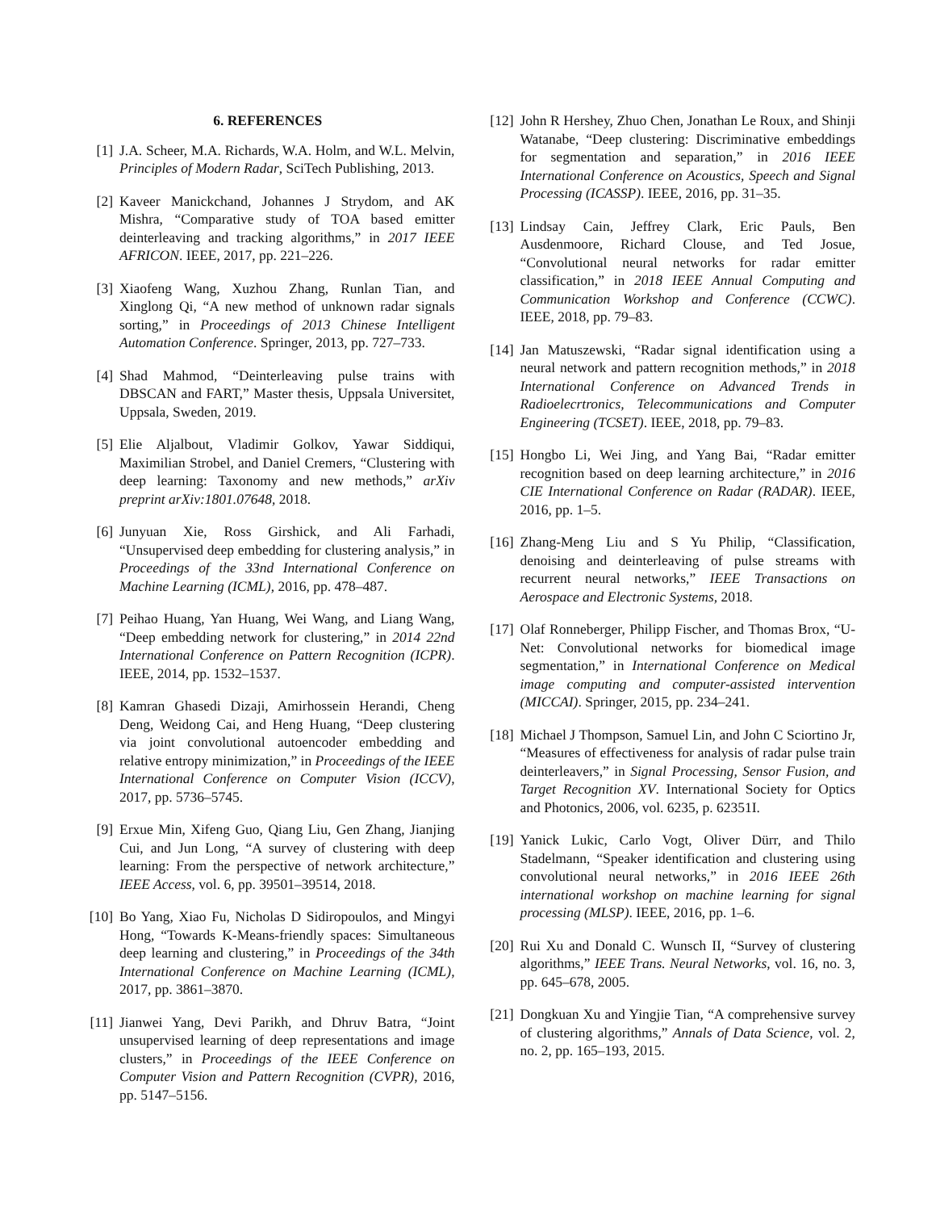6. REFERENCES
[1] J.A. Scheer, M.A. Richards, W.A. Holm, and W.L. Melvin, Principles of Modern Radar, SciTech Publishing, 2013.
[2] Kaveer Manickchand, Johannes J Strydom, and AK Mishra, “Comparative study of TOA based emitter deinterleaving and tracking algorithms,” in 2017 IEEE AFRICON. IEEE, 2017, pp. 221–226.
[3] Xiaofeng Wang, Xuzhou Zhang, Runlan Tian, and Xinglong Qi, “A new method of unknown radar signals sorting,” in Proceedings of 2013 Chinese Intelligent Automation Conference. Springer, 2013, pp. 727–733.
[4] Shad Mahmod, “Deinterleaving pulse trains with DBSCAN and FART,” Master thesis, Uppsala Universitet, Uppsala, Sweden, 2019.
[5] Elie Aljalbout, Vladimir Golkov, Yawar Siddiqui, Maximilian Strobel, and Daniel Cremers, “Clustering with deep learning: Taxonomy and new methods,” arXiv preprint arXiv:1801.07648, 2018.
[6] Junyuan Xie, Ross Girshick, and Ali Farhadi, “Unsupervised deep embedding for clustering analysis,” in Proceedings of the 33nd International Conference on Machine Learning (ICML), 2016, pp. 478–487.
[7] Peihao Huang, Yan Huang, Wei Wang, and Liang Wang, “Deep embedding network for clustering,” in 2014 22nd International Conference on Pattern Recognition (ICPR). IEEE, 2014, pp. 1532–1537.
[8] Kamran Ghasedi Dizaji, Amirhossein Herandi, Cheng Deng, Weidong Cai, and Heng Huang, “Deep clustering via joint convolutional autoencoder embedding and relative entropy minimization,” in Proceedings of the IEEE International Conference on Computer Vision (ICCV), 2017, pp. 5736–5745.
[9] Erxue Min, Xifeng Guo, Qiang Liu, Gen Zhang, Jianjing Cui, and Jun Long, “A survey of clustering with deep learning: From the perspective of network architecture,” IEEE Access, vol. 6, pp. 39501–39514, 2018.
[10] Bo Yang, Xiao Fu, Nicholas D Sidiropoulos, and Mingyi Hong, “Towards K-Means-friendly spaces: Simultaneous deep learning and clustering,” in Proceedings of the 34th International Conference on Machine Learning (ICML), 2017, pp. 3861–3870.
[11] Jianwei Yang, Devi Parikh, and Dhruv Batra, “Joint unsupervised learning of deep representations and image clusters,” in Proceedings of the IEEE Conference on Computer Vision and Pattern Recognition (CVPR), 2016, pp. 5147–5156.
[12] John R Hershey, Zhuo Chen, Jonathan Le Roux, and Shinji Watanabe, “Deep clustering: Discriminative embeddings for segmentation and separation,” in 2016 IEEE International Conference on Acoustics, Speech and Signal Processing (ICASSP). IEEE, 2016, pp. 31–35.
[13] Lindsay Cain, Jeffrey Clark, Eric Pauls, Ben Ausdenmoore, Richard Clouse, and Ted Josue, “Convolutional neural networks for radar emitter classification,” in 2018 IEEE Annual Computing and Communication Workshop and Conference (CCWC). IEEE, 2018, pp. 79–83.
[14] Jan Matuszewski, “Radar signal identification using a neural network and pattern recognition methods,” in 2018 International Conference on Advanced Trends in Radioelecrtronics, Telecommunications and Computer Engineering (TCSET). IEEE, 2018, pp. 79–83.
[15] Hongbo Li, Wei Jing, and Yang Bai, “Radar emitter recognition based on deep learning architecture,” in 2016 CIE International Conference on Radar (RADAR). IEEE, 2016, pp. 1–5.
[16] Zhang-Meng Liu and S Yu Philip, “Classification, denoising and deinterleaving of pulse streams with recurrent neural networks,” IEEE Transactions on Aerospace and Electronic Systems, 2018.
[17] Olaf Ronneberger, Philipp Fischer, and Thomas Brox, “U-Net: Convolutional networks for biomedical image segmentation,” in International Conference on Medical image computing and computer-assisted intervention (MICCAI). Springer, 2015, pp. 234–241.
[18] Michael J Thompson, Samuel Lin, and John C Sciortino Jr, “Measures of effectiveness for analysis of radar pulse train deinterleavers,” in Signal Processing, Sensor Fusion, and Target Recognition XV. International Society for Optics and Photonics, 2006, vol. 6235, p. 62351I.
[19] Yanick Lukic, Carlo Vogt, Oliver Dürr, and Thilo Stadelmann, “Speaker identification and clustering using convolutional neural networks,” in 2016 IEEE 26th international workshop on machine learning for signal processing (MLSP). IEEE, 2016, pp. 1–6.
[20] Rui Xu and Donald C. Wunsch II, “Survey of clustering algorithms,” IEEE Trans. Neural Networks, vol. 16, no. 3, pp. 645–678, 2005.
[21] Dongkuan Xu and Yingjie Tian, “A comprehensive survey of clustering algorithms,” Annals of Data Science, vol. 2, no. 2, pp. 165–193, 2015.